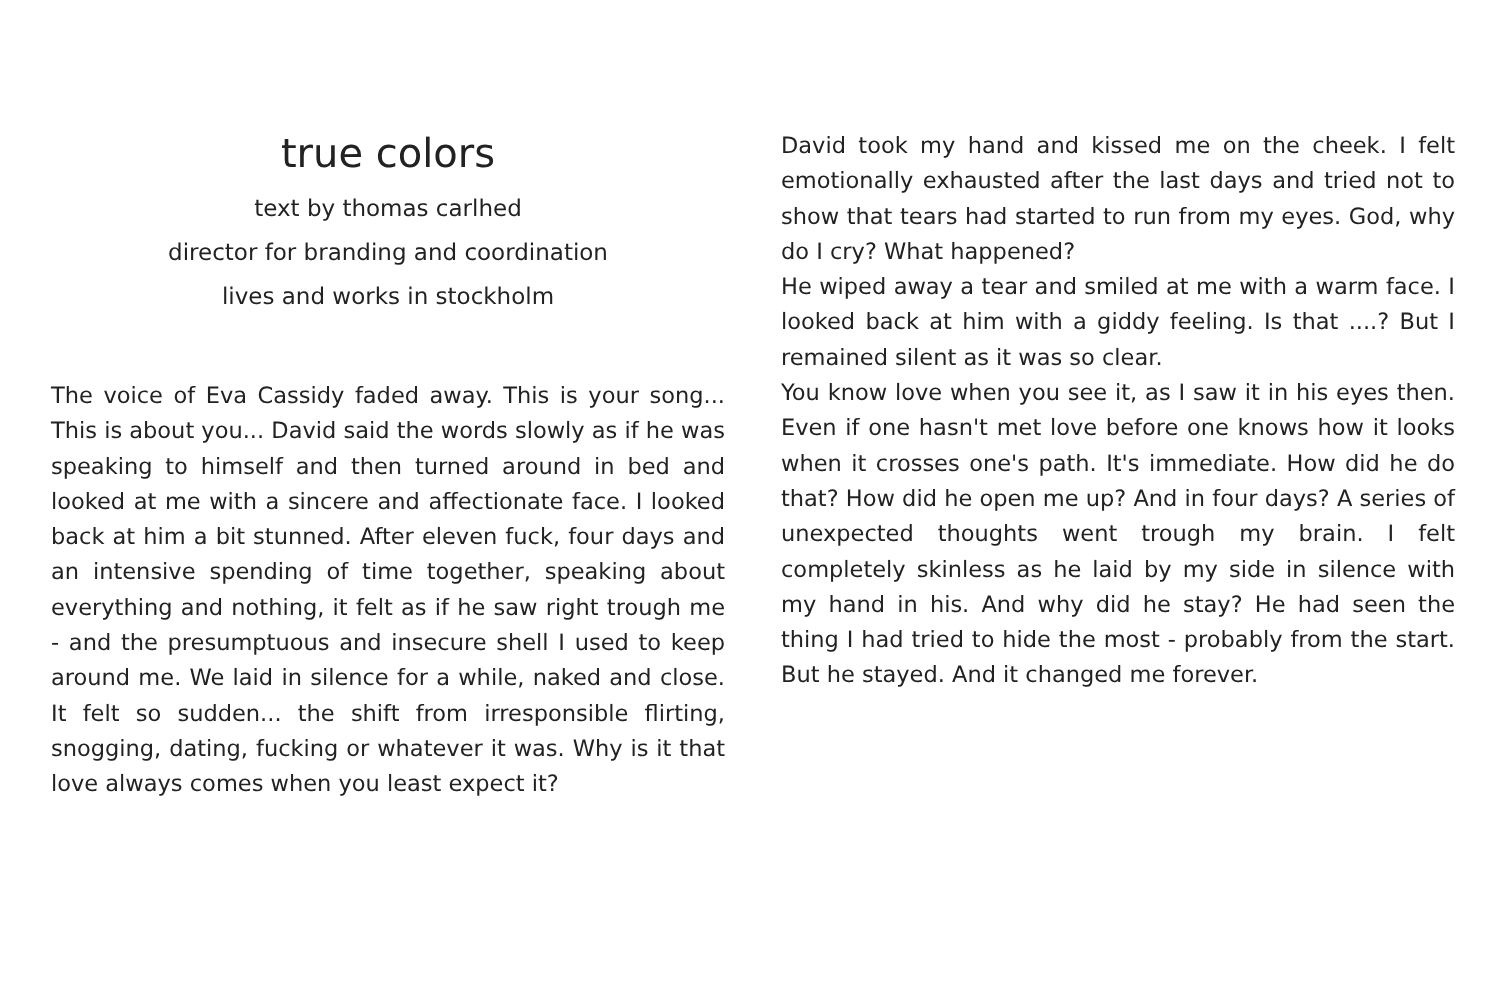true colors
text by thomas carlhed
director for branding and coordination
lives and works in stockholm
The voice of Eva Cassidy faded away. This is your song... This is about you... David said the words slowly as if he was speaking to himself and then turned around in bed and looked at me with a sincere and affectionate face. I looked back at him a bit stunned. After eleven fuck, four days and an intensive spending of time together, speaking about everything and nothing, it felt as if he saw right trough me - and the presumptuous and insecure shell I used to keep around me. We laid in silence for a while, naked and close. It felt so sudden... the shift from irresponsible flirting, snogging, dating, fucking or whatever it was. Why is it that love always comes when you least expect it?
David took my hand and kissed me on the cheek. I felt emotionally exhausted after the last days and tried not to show that tears had started to run from my eyes. God, why do I cry? What happened?
He wiped away a tear and smiled at me with a warm face. I looked back at him with a giddy feeling. Is that ....? But I remained silent as it was so clear.
You know love when you see it, as I saw it in his eyes then. Even if one hasn't met love before one knows how it looks when it crosses one's path. It's immediate. How did he do that? How did he open me up? And in four days? A series of unexpected thoughts went trough my brain. I felt completely skinless as he laid by my side in silence with my hand in his. And why did he stay? He had seen the thing I had tried to hide the most - probably from the start. But he stayed. And it changed me forever.